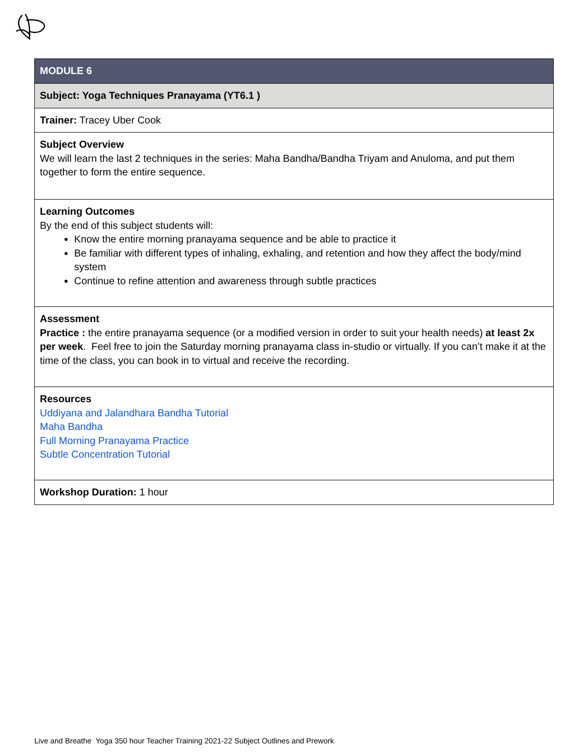| MODULE 6 |
| Subject: Yoga Techniques Pranayama (YT6.1 ) |
| Trainer: Tracey Uber Cook |
| Subject Overview We will learn the last 2 techniques in the series: Maha Bandha/Bandha Triyam and Anuloma, and put them together to form the entire sequence. |
| Learning Outcomes By the end of this subject students will: Know the entire morning pranayama sequence and be able to practice it Be familiar with different types of inhaling, exhaling, and retention and how they affect the body/mind system Continue to refine attention and awareness through subtle practices |
| Assessment Practice : the entire pranayama sequence (or a modified version in order to suit your health needs) at least 2x per week . Feel free to join the Saturday morning pranayama class in-studio or virtually. If you can’t make it at the time of the class, you can book in to virtual and receive the recording. |
| Resources Uddiyana and Jalandhara Bandha Tutorial Maha Bandha Full Morning Pranayama Practice Subtle Concentration Tutorial |
| Workshop Duration: 1 hour |
Live and Breathe Yoga 350 hour Teacher Training 2021-22 Subject Outlines and Prework